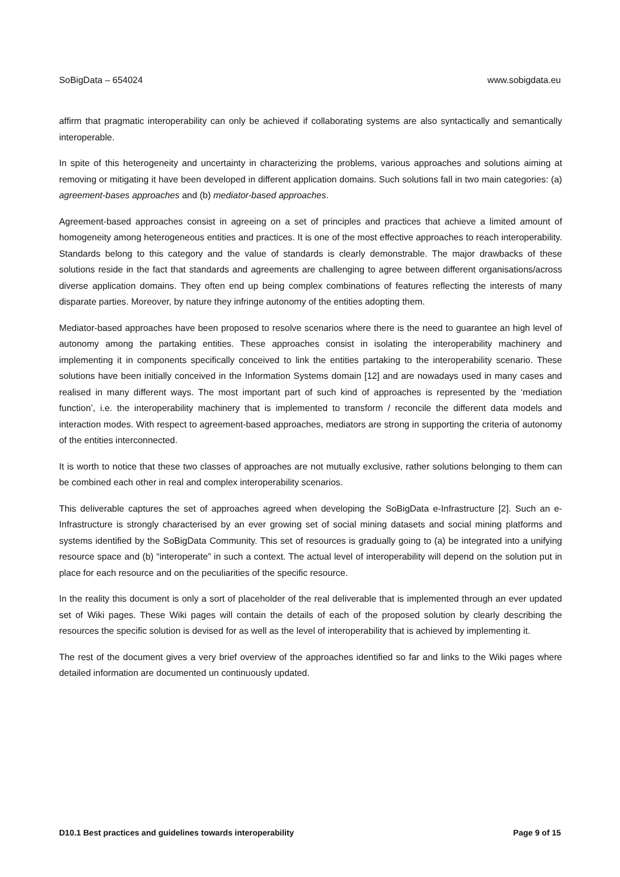SoBigData – 654024 www.sobigdata.eu
affirm that pragmatic interoperability can only be achieved if collaborating systems are also syntactically and semantically interoperable.
In spite of this heterogeneity and uncertainty in characterizing the problems, various approaches and solutions aiming at removing or mitigating it have been developed in different application domains. Such solutions fall in two main categories: (a) agreement-bases approaches and (b) mediator-based approaches.
Agreement-based approaches consist in agreeing on a set of principles and practices that achieve a limited amount of homogeneity among heterogeneous entities and practices. It is one of the most effective approaches to reach interoperability. Standards belong to this category and the value of standards is clearly demonstrable. The major drawbacks of these solutions reside in the fact that standards and agreements are challenging to agree between different organisations/across diverse application domains. They often end up being complex combinations of features reflecting the interests of many disparate parties. Moreover, by nature they infringe autonomy of the entities adopting them.
Mediator-based approaches have been proposed to resolve scenarios where there is the need to guarantee an high level of autonomy among the partaking entities. These approaches consist in isolating the interoperability machinery and implementing it in components specifically conceived to link the entities partaking to the interoperability scenario. These solutions have been initially conceived in the Information Systems domain [12] and are nowadays used in many cases and realised in many different ways. The most important part of such kind of approaches is represented by the ‘mediation function’, i.e. the interoperability machinery that is implemented to transform / reconcile the different data models and interaction modes. With respect to agreement-based approaches, mediators are strong in supporting the criteria of autonomy of the entities interconnected.
It is worth to notice that these two classes of approaches are not mutually exclusive, rather solutions belonging to them can be combined each other in real and complex interoperability scenarios.
This deliverable captures the set of approaches agreed when developing the SoBigData e-Infrastructure [2]. Such an e-Infrastructure is strongly characterised by an ever growing set of social mining datasets and social mining platforms and systems identified by the SoBigData Community. This set of resources is gradually going to (a) be integrated into a unifying resource space and (b) “interoperate” in such a context. The actual level of interoperability will depend on the solution put in place for each resource and on the peculiarities of the specific resource.
In the reality this document is only a sort of placeholder of the real deliverable that is implemented through an ever updated set of Wiki pages. These Wiki pages will contain the details of each of the proposed solution by clearly describing the resources the specific solution is devised for as well as the level of interoperability that is achieved by implementing it.
The rest of the document gives a very brief overview of the approaches identified so far and links to the Wiki pages where detailed information are documented un continuously updated.
D10.1 Best practices and guidelines towards interoperability Page 9 of 15